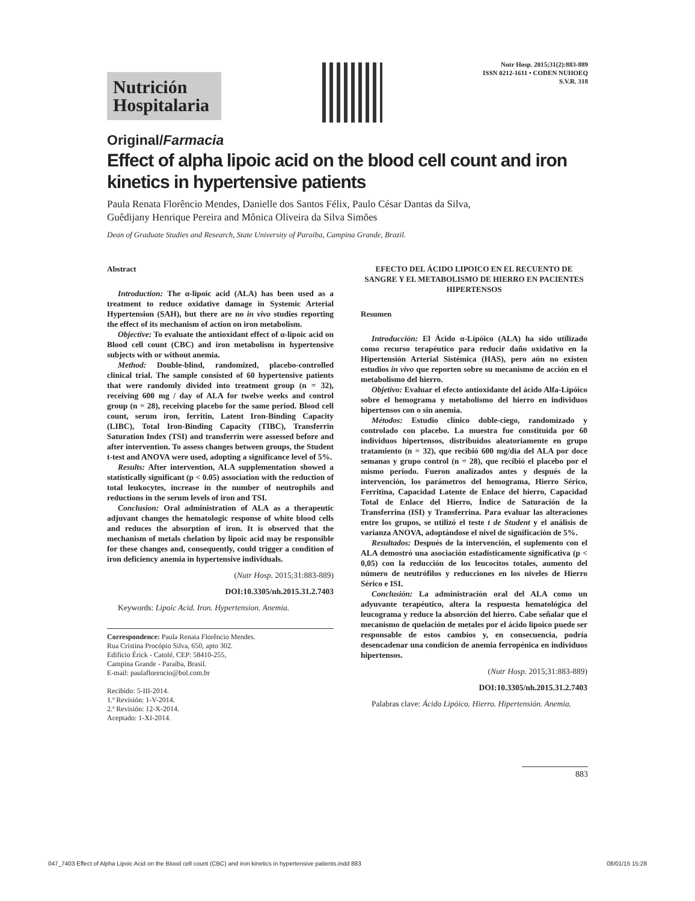Nutrición Hospitalaria
Nutr Hosp. 2015;31(2):883-889
ISSN 0212-1611 • CODEN NUHOEQ
S.V.R. 318
Original/Farmacia
Effect of alpha lipoic acid on the blood cell count and iron kinetics in hypertensive patients
Paula Renata Florêncio Mendes, Danielle dos Santos Félix, Paulo César Dantas da Silva,
Guêdijany Henrique Pereira and Mônica Oliveira da Silva Simões
Dean of Graduate Studies and Research, State University of Paraiba, Campina Grande, Brazil.
Abstract
Introduction: The α-lipoic acid (ALA) has been used as a treatment to reduce oxidative damage in Systemic Arterial Hypertension (SAH), but there are no in vivo studies reporting the effect of its mechanism of action on iron metabolism.
Objective: To evaluate the antioxidant effect of α-lipoic acid on Blood cell count (CBC) and iron metabolism in hypertensive subjects with or without anemia.
Method: Double-blind, randomized, placebo-controlled clinical trial. The sample consisted of 60 hypertensive patients that were randomly divided into treatment group (n = 32), receiving 600 mg / day of ALA for twelve weeks and control group (n = 28), receiving placebo for the same period. Blood cell count, serum iron, ferritin, Latent Iron-Binding Capacity (LIBC), Total Iron-Binding Capacity (TIBC), Transferrin Saturation Index (TSI) and transferrin were assessed before and after intervention. To assess changes between groups, the Student t-test and ANOVA were used, adopting a significance level of 5%.
Results: After intervention, ALA supplementation showed a statistically significant (p < 0.05) association with the reduction of total leukocytes, increase in the number of neutrophils and reductions in the serum levels of iron and TSI.
Conclusion: Oral administration of ALA as a therapeutic adjuvant changes the hematologic response of white blood cells and reduces the absorption of iron. It is observed that the mechanism of metals chelation by lipoic acid may be responsible for these changes and, consequently, could trigger a condition of iron deficiency anemia in hypertensive individuals.
(Nutr Hosp. 2015;31:883-889)
DOI:10.3305/nh.2015.31.2.7403
Keywords: Lipoic Acid. Iron. Hypertension. Anemia.
Correspondence: Paula Renata Florêncio Mendes.
Rua Cristina Procópio Silva, 650, apto 302.
Edifício Érick - Catolé, CEP: 58410-255,
Campina Grande - Paraíba, Brasil.
E-mail: paulaflorencio@bol.com.br
Recibido: 5-III-2014.
1.ª Revisión: 1-V-2014.
2.ª Revisión: 12-X-2014.
Aceptado: 1-XI-2014.
EFECTO DEL ÁCIDO LIPOICO EN EL RECUENTO DE SANGRE Y EL METABOLISMO DE HIERRO EN PACIENTES HIPERTENSOS
Resumen
Introducción: El Ácido α-Lipóico (ALA) ha sido utilizado como recurso terapéutico para reducir daño oxidativo en la Hipertensión Arterial Sistémica (HAS), pero aún no existen estudios in vivo que reporten sobre su mecanismo de acción en el metabolismo del hierro.
Objetivo: Evaluar el efecto antioxidante del ácido Alfa-Lipóico sobre el hemograma y metabolismo del hierro en individuos hipertensos con o sin anemia.
Métodos: Estudio clínico doble-ciego, randomizado y controlado con placebo. La muestra fue constituida por 60 individuos hipertensos, distribuidos aleatoriamente en grupo tratamiento (n = 32), que recibió 600 mg/día del ALA por doce semanas y grupo control (n = 28), que recibió el placebo por el mismo período. Fueron analizados antes y después de la intervención, los parámetros del hemograma, Hierro Sérico, Ferritina, Capacidad Latente de Enlace del hierro, Capacidad Total de Enlace del Hierro, Índice de Saturación de la Transferrina (ISI) y Transferrina. Para evaluar las alteraciones entre los grupos, se utilizó el teste t de Student y el análisis de varianza ANOVA, adoptándose el nivel de significación de 5%.
Resultados: Después de la intervención, el suplemento con el ALA demostró una asociación estadísticamente significativa (p < 0,05) con la reducción de los leucocitos totales, aumento del número de neutrófilos y reducciones en los niveles de Hierro Sérico e ISI.
Conclusión: La administración oral del ALA como un adyuvante terapéutico, altera la respuesta hematológica del leucograma y reduce la absorción del hierro. Cabe señalar que el mecanismo de quelación de metales por el ácido lipoico puede ser responsable de estos cambios y, en consecuencia, podría desencadenar una condicion de anemia ferropénica en individuos hipertensos.
(Nutr Hosp. 2015;31:883-889)
DOI:10.3305/nh.2015.31.2.7403
Palabras clave: Ácido Lipóico. Hierro. Hipertensión. Anemia.
883
047_7403 Effect of Alpha Lipoic Acid on the Blood cell count (CBC) and iron kinetics in hypertensive patients.indd 883 08/01/15 15:28